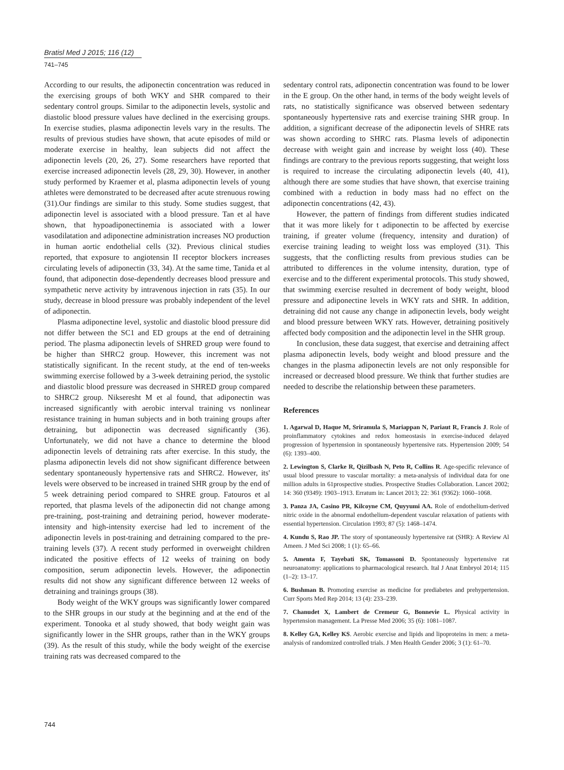Bratisl Med J 2015; 116 (12)
741–745
According to our results, the adiponectin concentration was reduced in the exercising groups of both WKY and SHR compared to their sedentary control groups. Similar to the adiponectin levels, systolic and diastolic blood pressure values have declined in the exercising groups. In exercise studies, plasma adiponectin levels vary in the results. The results of previous studies have shown, that acute episodes of mild or moderate exercise in healthy, lean subjects did not affect the adiponectin levels (20, 26, 27). Some researchers have reported that exercise increased adiponectin levels (28, 29, 30). However, in another study performed by Kraemer et al, plasma adiponectin levels of young athletes were demonstrated to be decreased after acute strenuous rowing (31).Our findings are similar to this study. Some studies suggest, that adiponectin level is associated with a blood pressure. Tan et al have shown, that hypoadiponectinemia is associated with a lower vasodilatation and adiponectine administration increases NO production in human aortic endothelial cells (32). Previous clinical studies reported, that exposure to angiotensin II receptor blockers increases circulating levels of adiponectin (33, 34). At the same time, Tanida et al found, that adiponectin dose-dependently decreases blood pressure and sympathetic nerve activity by intravenous injection in rats (35). In our study, decrease in blood pressure was probably independent of the level of adiponectin.
Plasma adiponectine level, systolic and diastolic blood pressure did not differ between the SC1 and ED groups at the end of detraining period. The plasma adiponectin levels of SHRED group were found to be higher than SHRC2 group. However, this increment was not statistically significant. In the recent study, at the end of ten-weeks swimming exercise followed by a 3-week detraining period, the systolic and diastolic blood pressure was decreased in SHRED group compared to SHRC2 group. Nikseresht M et al found, that adiponectin was increased significantly with aerobic interval training vs nonlinear resistance training in human subjects and in both training groups after detraining, but adiponectin was decreased significantly (36). Unfortunately, we did not have a chance to determine the blood adiponectin levels of detraining rats after exercise. In this study, the plasma adiponectin levels did not show significant difference between sedentary spontaneously hypertensive rats and SHRC2. However, its' levels were observed to be increased in trained SHR group by the end of 5 week detraining period compared to SHRE group. Fatouros et al reported, that plasma levels of the adiponectin did not change among pre-training, post-training and detraining period, however moderate-intensity and high-intensity exercise had led to increment of the adiponectin levels in post-training and detraining compared to the pre-training levels (37). A recent study performed in overweight children indicated the positive effects of 12 weeks of training on body composition, serum adiponectin levels. However, the adiponectin results did not show any significant difference between 12 weeks of detraining and trainings groups (38).
Body weight of the WKY groups was significantly lower compared to the SHR groups in our study at the beginning and at the end of the experiment. Tonooka et al study showed, that body weight gain was significantly lower in the SHR groups, rather than in the WKY groups (39). As the result of this study, while the body weight of the exercise training rats was decreased compared to the
sedentary control rats, adiponectin concentration was found to be lower in the E group. On the other hand, in terms of the body weight levels of rats, no statistically significance was observed between sedentary spontaneously hypertensive rats and exercise training SHR group. In addition, a significant decrease of the adiponectin levels of SHRE rats was shown according to SHRC rats. Plasma levels of adiponectin decrease with weight gain and increase by weight loss (40). These findings are contrary to the previous reports suggesting, that weight loss is required to increase the circulating adiponectin levels (40, 41), although there are some studies that have shown, that exercise training combined with a reduction in body mass had no effect on the adiponectin concentrations (42, 43).
However, the pattern of findings from different studies indicated that it was more likely for t adiponectin to be affected by exercise training, if greater volume (frequency, intensity and duration) of exercise training leading to weight loss was employed (31). This suggests, that the conflicting results from previous studies can be attributed to differences in the volume intensity, duration, type of exercise and to the different experimental protocols. This study showed, that swimming exercise resulted in decrement of body weight, blood pressure and adiponectine levels in WKY rats and SHR. In addition, detraining did not cause any change in adiponectin levels, body weight and blood pressure between WKY rats. However, detraining positively affected body composition and the adiponectin level in the SHR group.
In conclusion, these data suggest, that exercise and detraining affect plasma adiponectin levels, body weight and blood pressure and the changes in the plasma adiponectin levels are not only responsible for increased or decreased blood pressure. We think that further studies are needed to describe the relationship between these parameters.
References
1. Agarwal D, Haque M, Sriramula S, Mariappan N, Pariaut R, Francis J. Role of proinflammatory cytokines and redox homeostasis in exercise-induced delayed progression of hypertension in spontaneously hypertensive rats. Hypertension 2009; 54 (6): 1393–400.
2. Lewington S, Clarke R, Qizilbash N, Peto R, Collins R. Age-specific relevance of usual blood pressure to vascular mortality: a meta-analysis of individual data for one million adults in 61prospective studies. Prospective Studies Collaboration. Lancet 2002; 14: 360 (9349): 1903–1913. Erratum in: Lancet 2013; 22: 361 (9362): 1060–1068.
3. Panza JA, Casino PR, Kilcoyne CM, Quyyumi AA. Role of endothelium-derived nitric oxide in the abnormal endothelium-dependent vascular relaxation of patients with essential hypertension. Circulation 1993; 87 (5): 1468–1474.
4. Kundu S, Rao JP. The story of spontaneously hypertensive rat (SHR): A Review Al Ameen. J Med Sci 2008; 1 (1): 65–66.
5. Amenta F, Tayebati SK, Tomassoni D. Spontaneously hypertensive rat neuroanatomy: applications to pharmacological research. Ital J Anat Embryol 2014; 115 (1–2): 13–17.
6. Bushman B. Promoting exercise as medicine for prediabetes and prehypertension. Curr Sports Med Rep 2014; 13 (4): 233–239.
7. Chanudet X, Lambert de Cremeur G, Bonnevie L. Physical activity in hypertension management. La Presse Med 2006; 35 (6): 1081–1087.
8. Kelley GA, Kelley KS. Aerobic exercise and lipids and lipoproteins in men: a meta-analysis of randomized controlled trials. J Men Health Gender 2006; 3 (1): 61–70.
744